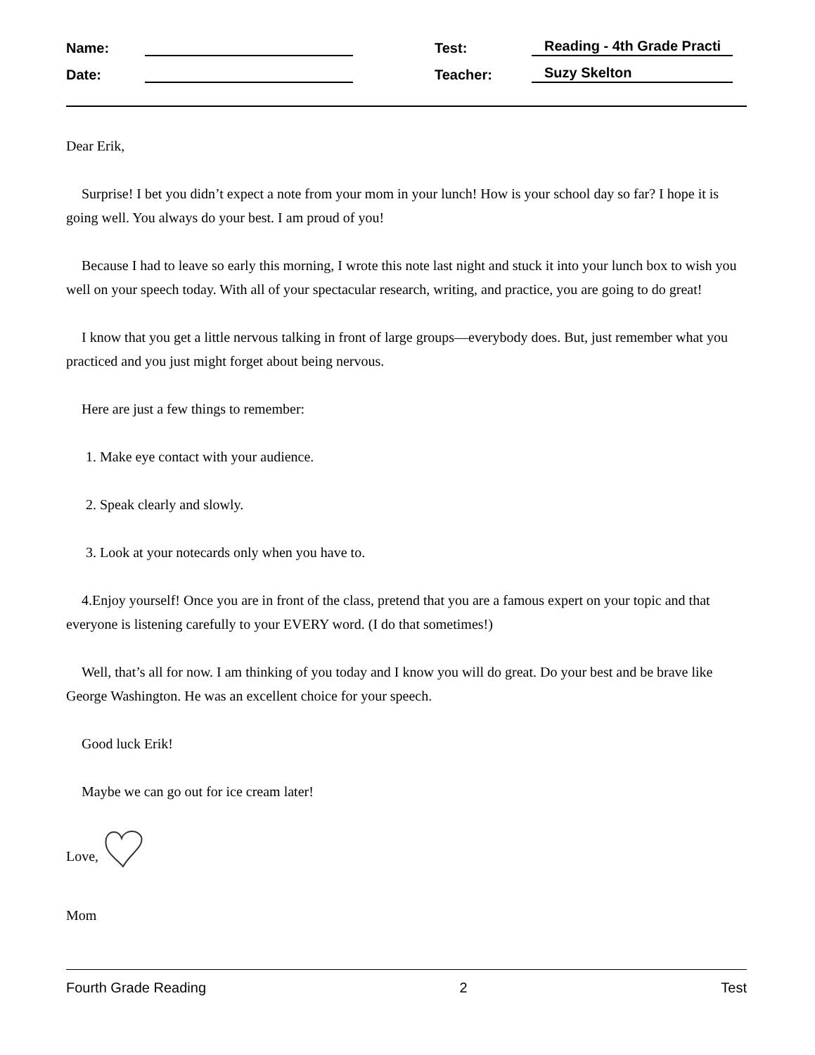Name: Test: Reading - 4th Grade Practi
Date: Teacher: Suzy Skelton
Dear Erik,
Surprise! I bet you didn’t expect a note from your mom in your lunch! How is your school day so far? I hope it is going well. You always do your best. I am proud of you!
Because I had to leave so early this morning, I wrote this note last night and stuck it into your lunch box to wish you well on your speech today. With all of your spectacular research, writing, and practice, you are going to do great!
I know that you get a little nervous talking in front of large groups—everybody does. But, just remember what you practiced and you just might forget about being nervous.
Here are just a few things to remember:
1. Make eye contact with your audience.
2. Speak clearly and slowly.
3. Look at your notecards only when you have to.
4.Enjoy yourself! Once you are in front of the class, pretend that you are a famous expert on your topic and that everyone is listening carefully to your EVERY word. (I do that sometimes!)
Well, that’s all for now. I am thinking of you today and I know you will do great. Do your best and be brave like George Washington. He was an excellent choice for your speech.
Good luck Erik!
Maybe we can go out for ice cream later!
Love,
Mom
Fourth Grade Reading 2 Test